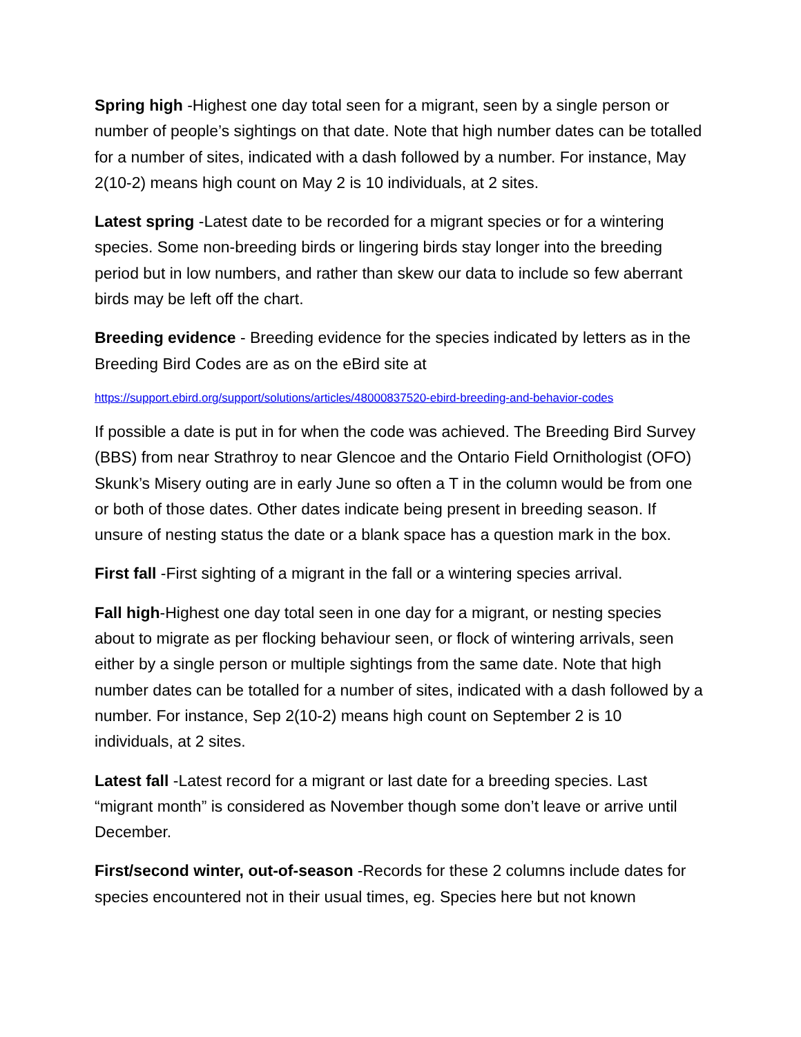Spring high -Highest one day total seen for a migrant, seen by a single person or number of people’s sightings on that date. Note that high number dates can be totalled for a number of sites, indicated with a dash followed by a number. For instance, May 2(10-2) means high count on May 2 is 10 individuals, at 2 sites.
Latest spring -Latest date to be recorded for a migrant species or for a wintering species. Some non-breeding birds or lingering birds stay longer into the breeding period but in low numbers, and rather than skew our data to include so few aberrant birds may be left off the chart.
Breeding evidence - Breeding evidence for the species indicated by letters as in the Breeding Bird Codes are as on the eBird site at
https://support.ebird.org/support/solutions/articles/48000837520-ebird-breeding-and-behavior-codes
If possible a date is put in for when the code was achieved. The Breeding Bird Survey (BBS) from near Strathroy to near Glencoe and the Ontario Field Ornithologist (OFO) Skunk’s Misery outing are in early June so often a T in the column would be from one or both of those dates. Other dates indicate being present in breeding season. If unsure of nesting status the date or a blank space has a question mark in the box.
First fall -First sighting of a migrant in the fall or a wintering species arrival.
Fall high-Highest one day total seen in one day for a migrant, or nesting species about to migrate as per flocking behaviour seen, or flock of wintering arrivals, seen either by a single person or multiple sightings from the same date. Note that high number dates can be totalled for a number of sites, indicated with a dash followed by a number. For instance, Sep 2(10-2) means high count on September 2 is 10 individuals, at 2 sites.
Latest fall -Latest record for a migrant or last date for a breeding species. Last “migrant month” is considered as November though some don’t leave or arrive until December.
First/second winter, out-of-season -Records for these 2 columns include dates for species encountered not in their usual times, eg. Species here but not known